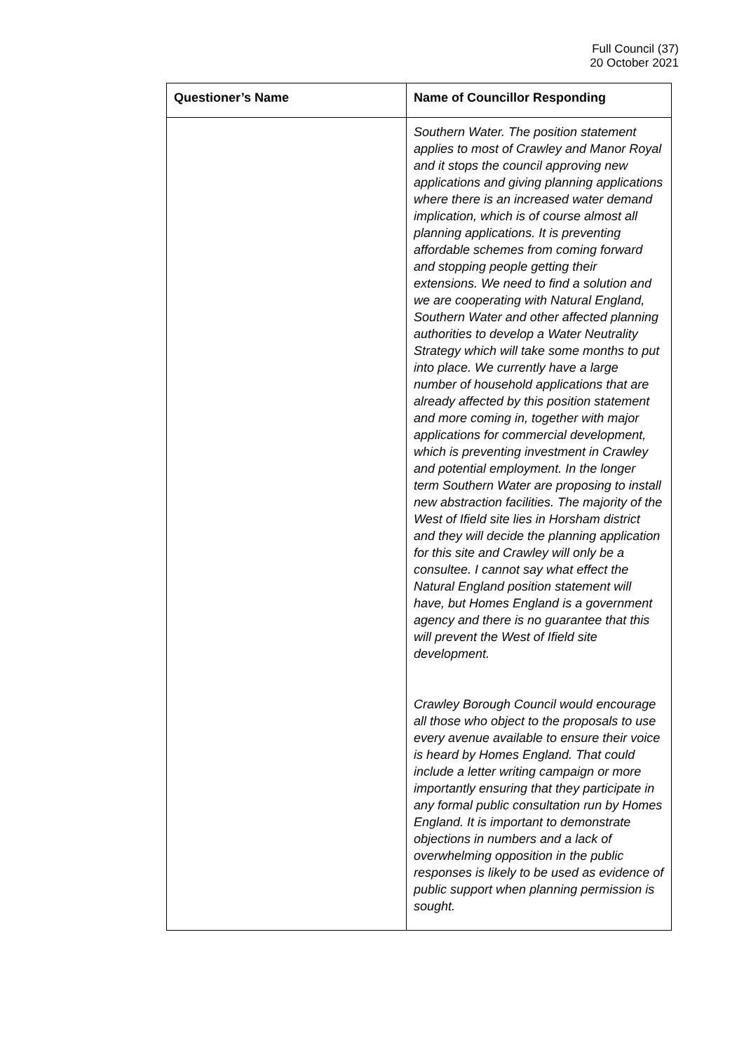Full Council (37)
20 October 2021
| Questioner’s Name | Name of Councillor Responding |
| --- | --- |
| | Southern Water. The position statement applies to most of Crawley and Manor Royal and it stops the council approving new applications and giving planning applications where there is an increased water demand implication, which is of course almost all planning applications. It is preventing affordable schemes from coming forward and stopping people getting their extensions. We need to find a solution and we are cooperating with Natural England, Southern Water and other affected planning authorities to develop a Water Neutrality Strategy which will take some months to put into place. We currently have a large number of household applications that are already affected by this position statement and more coming in, together with major applications for commercial development, which is preventing investment in Crawley and potential employment. In the longer term Southern Water are proposing to install new abstraction facilities. The majority of the West of Ifield site lies in Horsham district and they will decide the planning application for this site and Crawley will only be a consultee. I cannot say what effect the Natural England position statement will have, but Homes England is a government agency and there is no guarantee that this will prevent the West of Ifield site development. Crawley Borough Council would encourage all those who object to the proposals to use every avenue available to ensure their voice is heard by Homes England. That could include a letter writing campaign or more importantly ensuring that they participate in any formal public consultation run by Homes England. It is important to demonstrate objections in numbers and a lack of overwhelming opposition in the public responses is likely to be used as evidence of public support when planning permission is sought. |